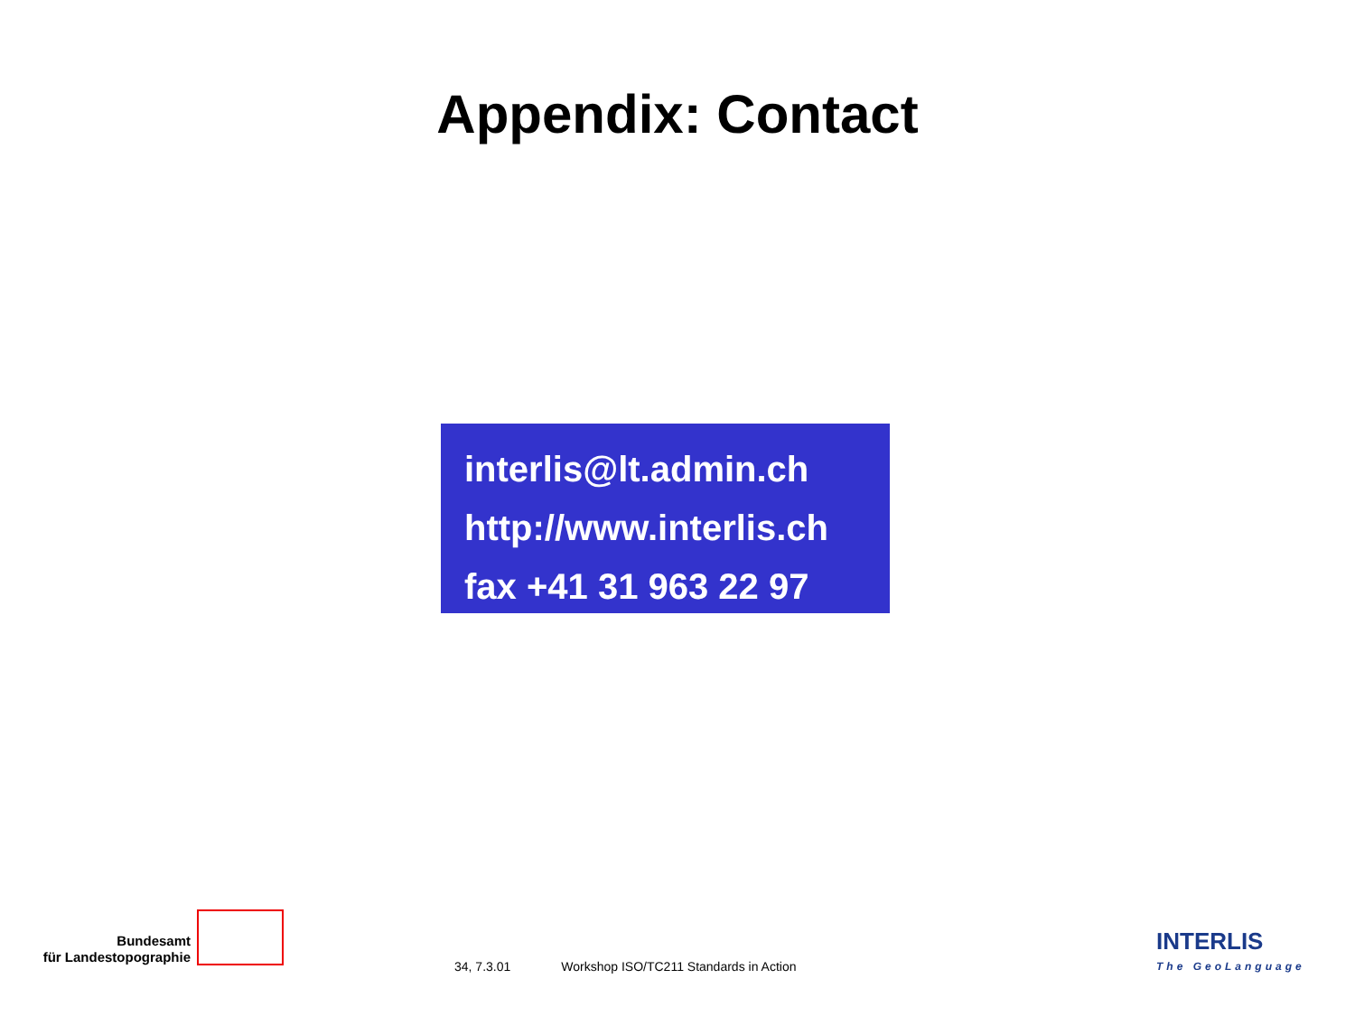Appendix: Contact
interlis@lt.admin.ch
http://www.interlis.ch
fax +41 31 963 22 97
Bundesamt
für Landestopographie
34, 7.3.01 Workshop ISO/TC211 Standards in Action
INTERLIS
The GeoLanguage